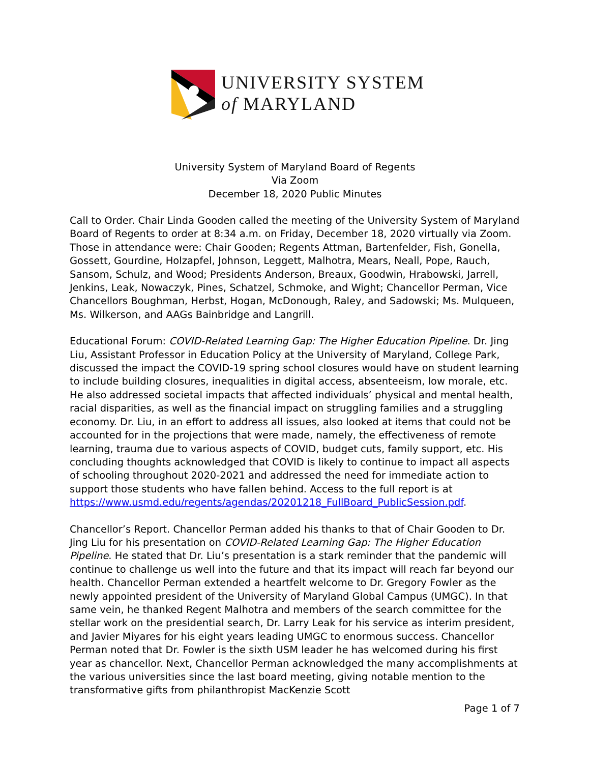UNIVERSITY SYSTEM
of MARYLAND
University System of Maryland Board of Regents
Via Zoom
December 18, 2020 Public Minutes
Call to Order. Chair Linda Gooden called the meeting of the University System of Maryland Board of Regents to order at 8:34 a.m. on Friday, December 18, 2020 virtually via Zoom. Those in attendance were: Chair Gooden; Regents Attman, Bartenfelder, Fish, Gonella, Gossett, Gourdine, Holzapfel, Johnson, Leggett, Malhotra, Mears, Neall, Pope, Rauch, Sansom, Schulz, and Wood; Presidents Anderson, Breaux, Goodwin, Hrabowski, Jarrell, Jenkins, Leak, Nowaczyk, Pines, Schatzel, Schmoke, and Wight; Chancellor Perman, Vice Chancellors Boughman, Herbst, Hogan, McDonough, Raley, and Sadowski; Ms. Mulqueen, Ms. Wilkerson, and AAGs Bainbridge and Langrill.
Educational Forum: COVID-Related Learning Gap: The Higher Education Pipeline. Dr. Jing Liu, Assistant Professor in Education Policy at the University of Maryland, College Park, discussed the impact the COVID-19 spring school closures would have on student learning to include building closures, inequalities in digital access, absenteeism, low morale, etc. He also addressed societal impacts that affected individuals’ physical and mental health, racial disparities, as well as the financial impact on struggling families and a struggling economy. Dr. Liu, in an effort to address all issues, also looked at items that could not be accounted for in the projections that were made, namely, the effectiveness of remote learning, trauma due to various aspects of COVID, budget cuts, family support, etc. His concluding thoughts acknowledged that COVID is likely to continue to impact all aspects of schooling throughout 2020-2021 and addressed the need for immediate action to support those students who have fallen behind. Access to the full report is at https://www.usmd.edu/regents/agendas/20201218_FullBoard_PublicSession.pdf.
Chancellor’s Report. Chancellor Perman added his thanks to that of Chair Gooden to Dr. Jing Liu for his presentation on COVID-Related Learning Gap: The Higher Education Pipeline. He stated that Dr. Liu’s presentation is a stark reminder that the pandemic will continue to challenge us well into the future and that its impact will reach far beyond our health. Chancellor Perman extended a heartfelt welcome to Dr. Gregory Fowler as the newly appointed president of the University of Maryland Global Campus (UMGC). In that same vein, he thanked Regent Malhotra and members of the search committee for the stellar work on the presidential search, Dr. Larry Leak for his service as interim president, and Javier Miyares for his eight years leading UMGC to enormous success. Chancellor Perman noted that Dr. Fowler is the sixth USM leader he has welcomed during his first year as chancellor. Next, Chancellor Perman acknowledged the many accomplishments at the various universities since the last board meeting, giving notable mention to the transformative gifts from philanthropist MacKenzie Scott
Page 1 of 7